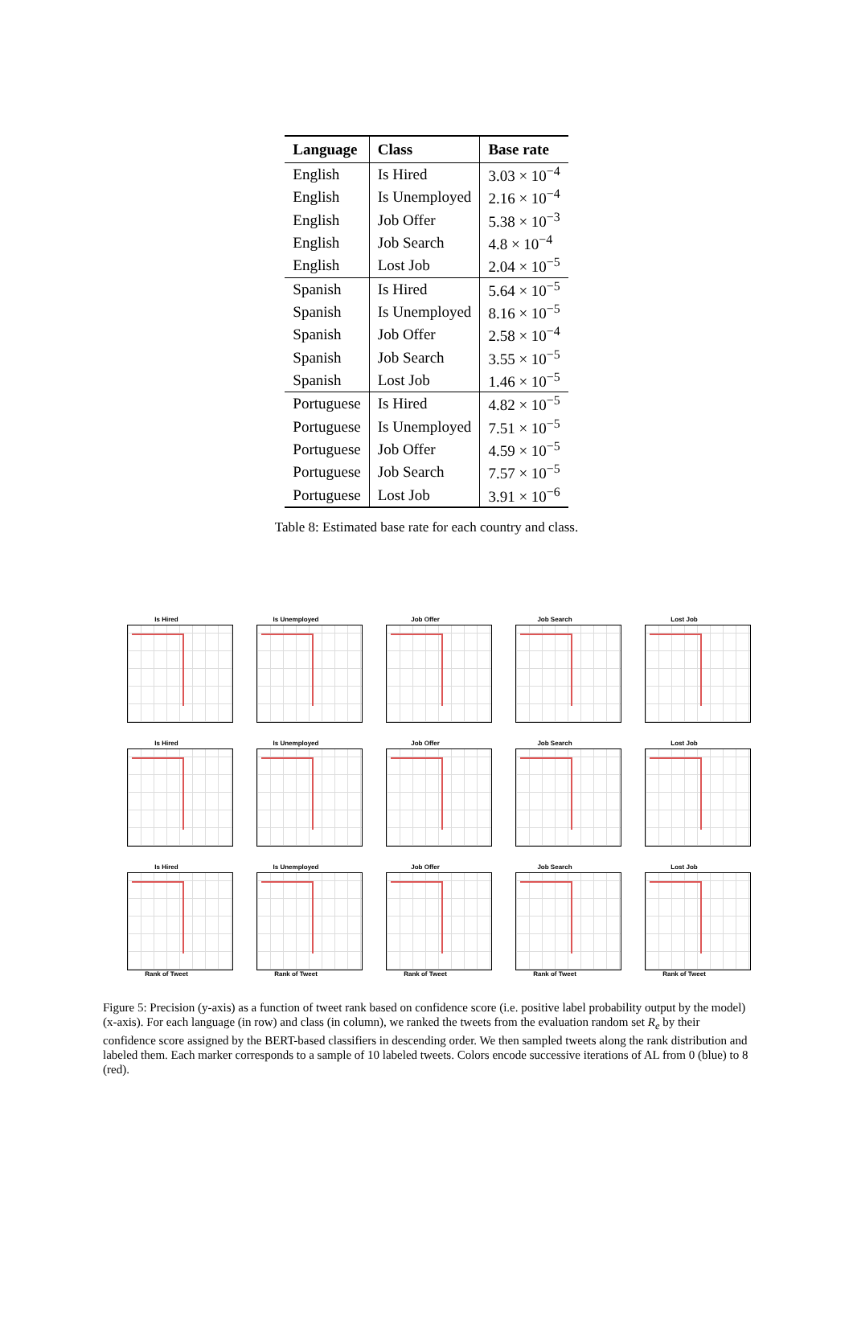| Language | Class | Base rate |
| --- | --- | --- |
| English | Is Hired | 3.03 × 10<sup>−4</sup> |
| English | Is Unemployed | 2.16 × 10<sup>−4</sup> |
| English | Job Offer | 5.38 × 10<sup>−3</sup> |
| English | Job Search | 4.8 × 10<sup>−4</sup> |
| English | Lost Job | 2.04 × 10<sup>−5</sup> |
| Spanish | Is Hired | 5.64 × 10<sup>−5</sup> |
| Spanish | Is Unemployed | 8.16 × 10<sup>−5</sup> |
| Spanish | Job Offer | 2.58 × 10<sup>−4</sup> |
| Spanish | Job Search | 3.55 × 10<sup>−5</sup> |
| Spanish | Lost Job | 1.46 × 10<sup>−5</sup> |
| Portuguese | Is Hired | 4.82 × 10<sup>−5</sup> |
| Portuguese | Is Unemployed | 7.51 × 10<sup>−5</sup> |
| Portuguese | Job Offer | 4.59 × 10<sup>−5</sup> |
| Portuguese | Job Search | 7.57 × 10<sup>−5</sup> |
| Portuguese | Lost Job | 3.91 × 10<sup>−6</sup> |
Table 8: Estimated base rate for each country and class.
Is Hired
Is Unemployed
Job Offer
Job Search
Lost Job
Is Hired
Is Unemployed
Job Offer
Job Search
Lost Job
Is Hired
Rank of Tweet
Is Unemployed
Rank of Tweet
Job Offer
Rank of Tweet
Job Search
Rank of Tweet
Lost Job
Rank of Tweet
Figure 5: Precision (y-axis) as a function of tweet rank based on confidence score (i.e. positive label probability output by the model) (x-axis). For each language (in row) and class (in column), we ranked the tweets from the evaluation random set R<sub>e</sub> by their confidence score assigned by the BERT-based classifiers in descending order. We then sampled tweets along the rank distribution and labeled them. Each marker corresponds to a sample of 10 labeled tweets. Colors encode successive iterations of AL from 0 (blue) to 8 (red).